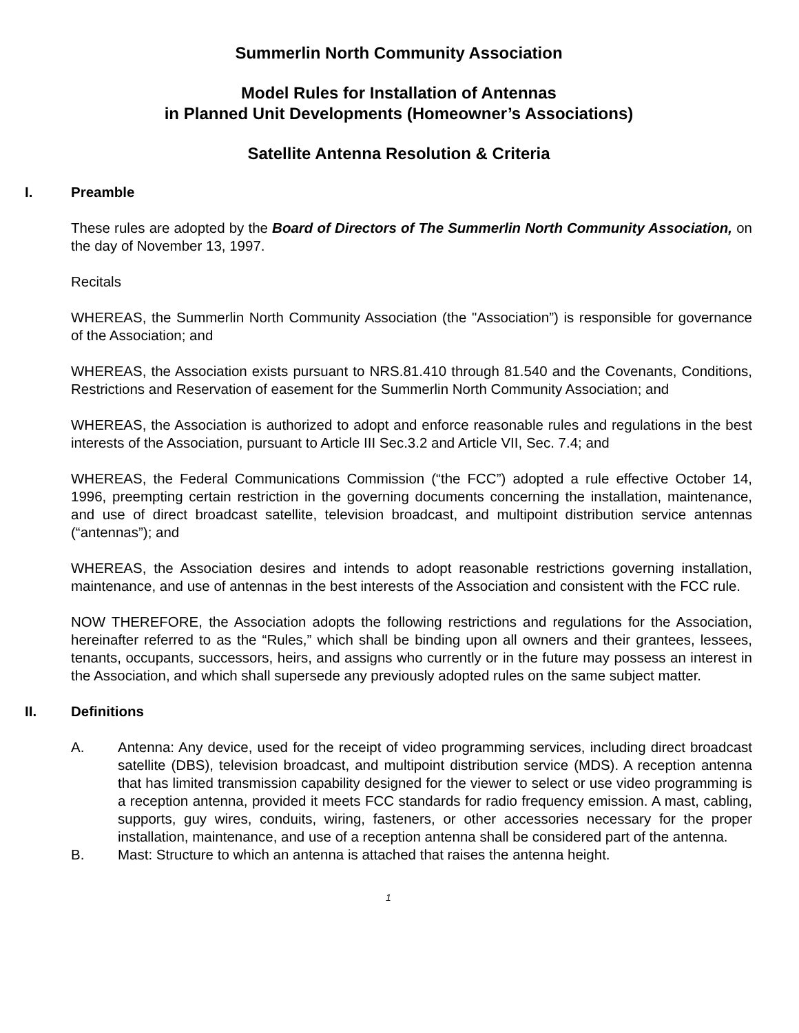Summerlin North Community Association
Model Rules for Installation of Antennas
in Planned Unit Developments (Homeowner’s Associations)
Satellite Antenna Resolution & Criteria
I. Preamble
These rules are adopted by the Board of Directors of The Summerlin North Community Association, on the day of November 13, 1997.
Recitals
WHEREAS, the Summerlin North Community Association (the "Association”) is responsible for governance of the Association; and
WHEREAS, the Association exists pursuant to NRS.81.410 through 81.540 and the Covenants, Conditions, Restrictions and Reservation of easement for the Summerlin North Community Association; and
WHEREAS, the Association is authorized to adopt and enforce reasonable rules and regulations in the best interests of the Association, pursuant to Article III Sec.3.2 and Article VII, Sec. 7.4; and
WHEREAS, the Federal Communications Commission (“the FCC”) adopted a rule effective October 14, 1996, preempting certain restriction in the governing documents concerning the installation, maintenance, and use of direct broadcast satellite, television broadcast, and multipoint distribution service antennas (“antennas”); and
WHEREAS, the Association desires and intends to adopt reasonable restrictions governing installation, maintenance, and use of antennas in the best interests of the Association and consistent with the FCC rule.
NOW THEREFORE, the Association adopts the following restrictions and regulations for the Association, hereinafter referred to as the “Rules,” which shall be binding upon all owners and their grantees, lessees, tenants, occupants, successors, heirs, and assigns who currently or in the future may possess an interest in the Association, and which shall supersede any previously adopted rules on the same subject matter.
II. Definitions
A. Antenna: Any device, used for the receipt of video programming services, including direct broadcast satellite (DBS), television broadcast, and multipoint distribution service (MDS). A reception antenna that has limited transmission capability designed for the viewer to select or use video programming is a reception antenna, provided it meets FCC standards for radio frequency emission. A mast, cabling, supports, guy wires, conduits, wiring, fasteners, or other accessories necessary for the proper installation, maintenance, and use of a reception antenna shall be considered part of the antenna.
B. Mast: Structure to which an antenna is attached that raises the antenna height.
1